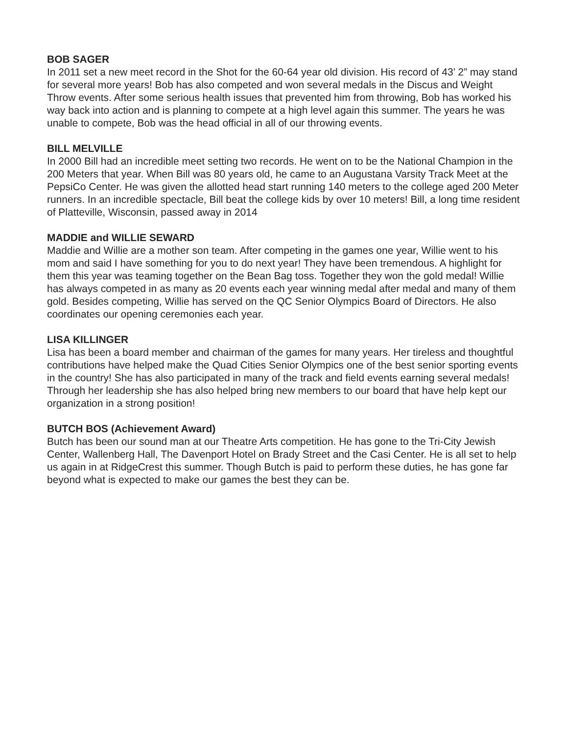BOB SAGER
In 2011 set a new meet record in the Shot for the 60-64 year old division. His record of 43’ 2” may stand for several more years! Bob has also competed and won several medals in the Discus and Weight Throw events. After some serious health issues that prevented him from throwing, Bob has worked his way back into action and is planning to compete at a high level again this summer. The years he was unable to compete, Bob was the head official in all of our throwing events.
BILL MELVILLE
In 2000 Bill had an incredible meet setting two records. He went on to be the National Champion in the 200 Meters that year. When Bill was 80 years old, he came to an Augustana Varsity Track Meet at the PepsiCo Center. He was given the allotted head start running 140 meters to the college aged 200 Meter runners. In an incredible spectacle, Bill beat the college kids by over 10 meters! Bill, a long time resident of Platteville, Wisconsin, passed away in 2014
MADDIE and WILLIE SEWARD
Maddie and Willie are a mother son team. After competing in the games one year, Willie went to his mom and said I have something for you to do next year! They have been tremendous. A highlight for them this year was teaming together on the Bean Bag toss. Together they won the gold medal! Willie has always competed in as many as 20 events each year winning medal after medal and many of them gold. Besides competing, Willie has served on the QC Senior Olympics Board of Directors. He also coordinates our opening ceremonies each year.
LISA KILLINGER
Lisa has been a board member and chairman of the games for many years. Her tireless and thoughtful contributions have helped make the Quad Cities Senior Olympics one of the best senior sporting events in the country! She has also participated in many of the track and field events earning several medals! Through her leadership she has also helped bring new members to our board that have help kept our organization in a strong position!
BUTCH BOS (Achievement Award)
Butch has been our sound man at our Theatre Arts competition. He has gone to the Tri-City Jewish Center, Wallenberg Hall, The Davenport Hotel on Brady Street and the Casi Center. He is all set to help us again in at RidgeCrest this summer. Though Butch is paid to perform these duties, he has gone far beyond what is expected to make our games the best they can be.